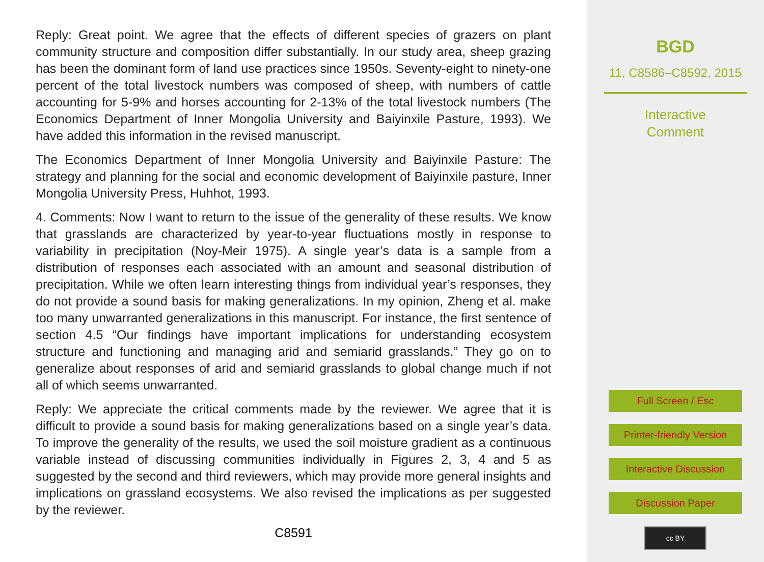Reply: Great point. We agree that the effects of different species of grazers on plant community structure and composition differ substantially. In our study area, sheep grazing has been the dominant form of land use practices since 1950s. Seventy-eight to ninety-one percent of the total livestock numbers was composed of sheep, with numbers of cattle accounting for 5-9% and horses accounting for 2-13% of the total livestock numbers (The Economics Department of Inner Mongolia University and Baiyinxile Pasture, 1993). We have added this information in the revised manuscript.
The Economics Department of Inner Mongolia University and Baiyinxile Pasture: The strategy and planning for the social and economic development of Baiyinxile pasture, Inner Mongolia University Press, Huhhot, 1993.
4. Comments: Now I want to return to the issue of the generality of these results. We know that grasslands are characterized by year-to-year fluctuations mostly in response to variability in precipitation (Noy-Meir 1975). A single year’s data is a sample from a distribution of responses each associated with an amount and seasonal distribution of precipitation. While we often learn interesting things from individual year’s responses, they do not provide a sound basis for making generalizations. In my opinion, Zheng et al. make too many unwarranted generalizations in this manuscript. For instance, the first sentence of section 4.5 “Our findings have important implications for understanding ecosystem structure and functioning and managing arid and semiarid grasslands.” They go on to generalize about responses of arid and semiarid grasslands to global change much if not all of which seems unwarranted.
Reply: We appreciate the critical comments made by the reviewer. We agree that it is difficult to provide a sound basis for making generalizations based on a single year’s data. To improve the generality of the results, we used the soil moisture gradient as a continuous variable instead of discussing communities individually in Figures 2, 3, 4 and 5 as suggested by the second and third reviewers, which may provide more general insights and implications on grassland ecosystems. We also revised the implications as per suggested by the reviewer.
C8591
BGD
11, C8586–C8592, 2015
Interactive
Comment
Full Screen / Esc
Printer-friendly Version
Interactive Discussion
Discussion Paper
cc BY